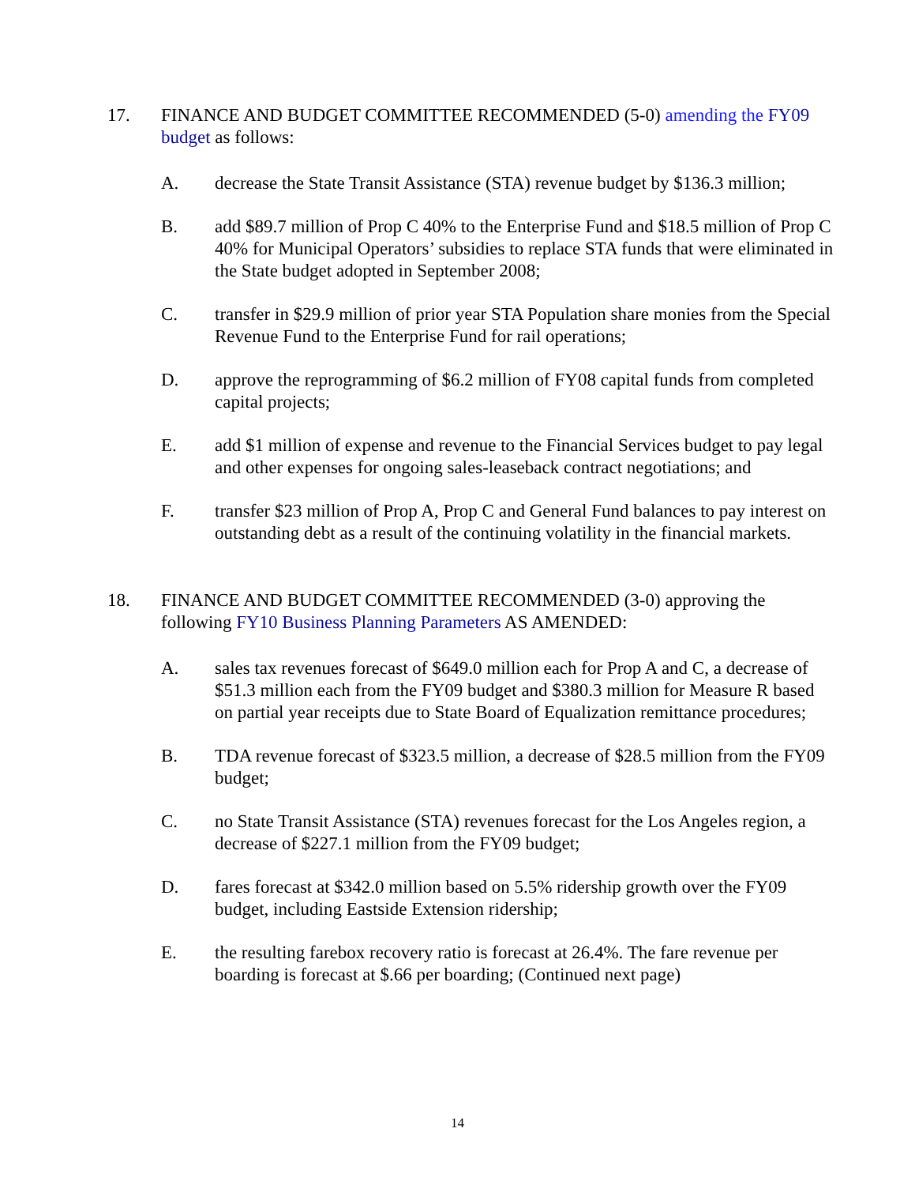17. FINANCE AND BUDGET COMMITTEE RECOMMENDED (5-0) amending the FY09 budget as follows:
A. decrease the State Transit Assistance (STA) revenue budget by $136.3 million;
B. add $89.7 million of Prop C 40% to the Enterprise Fund and $18.5 million of Prop C 40% for Municipal Operators’ subsidies to replace STA funds that were eliminated in the State budget adopted in September 2008;
C. transfer in $29.9 million of prior year STA Population share monies from the Special Revenue Fund to the Enterprise Fund for rail operations;
D. approve the reprogramming of $6.2 million of FY08 capital funds from completed capital projects;
E. add $1 million of expense and revenue to the Financial Services budget to pay legal and other expenses for ongoing sales-leaseback contract negotiations; and
F. transfer $23 million of Prop A, Prop C and General Fund balances to pay interest on outstanding debt as a result of the continuing volatility in the financial markets.
18. FINANCE AND BUDGET COMMITTEE RECOMMENDED (3-0) approving the following FY10 Business Planning Parameters AS AMENDED:
A. sales tax revenues forecast of $649.0 million each for Prop A and C, a decrease of $51.3 million each from the FY09 budget and $380.3 million for Measure R based on partial year receipts due to State Board of Equalization remittance procedures;
B. TDA revenue forecast of $323.5 million, a decrease of $28.5 million from the FY09 budget;
C. no State Transit Assistance (STA) revenues forecast for the Los Angeles region, a decrease of $227.1 million from the FY09 budget;
D. fares forecast at $342.0 million based on 5.5% ridership growth over the FY09 budget, including Eastside Extension ridership;
E. the resulting farebox recovery ratio is forecast at 26.4%. The fare revenue per boarding is forecast at $.66 per boarding; (Continued next page)
14